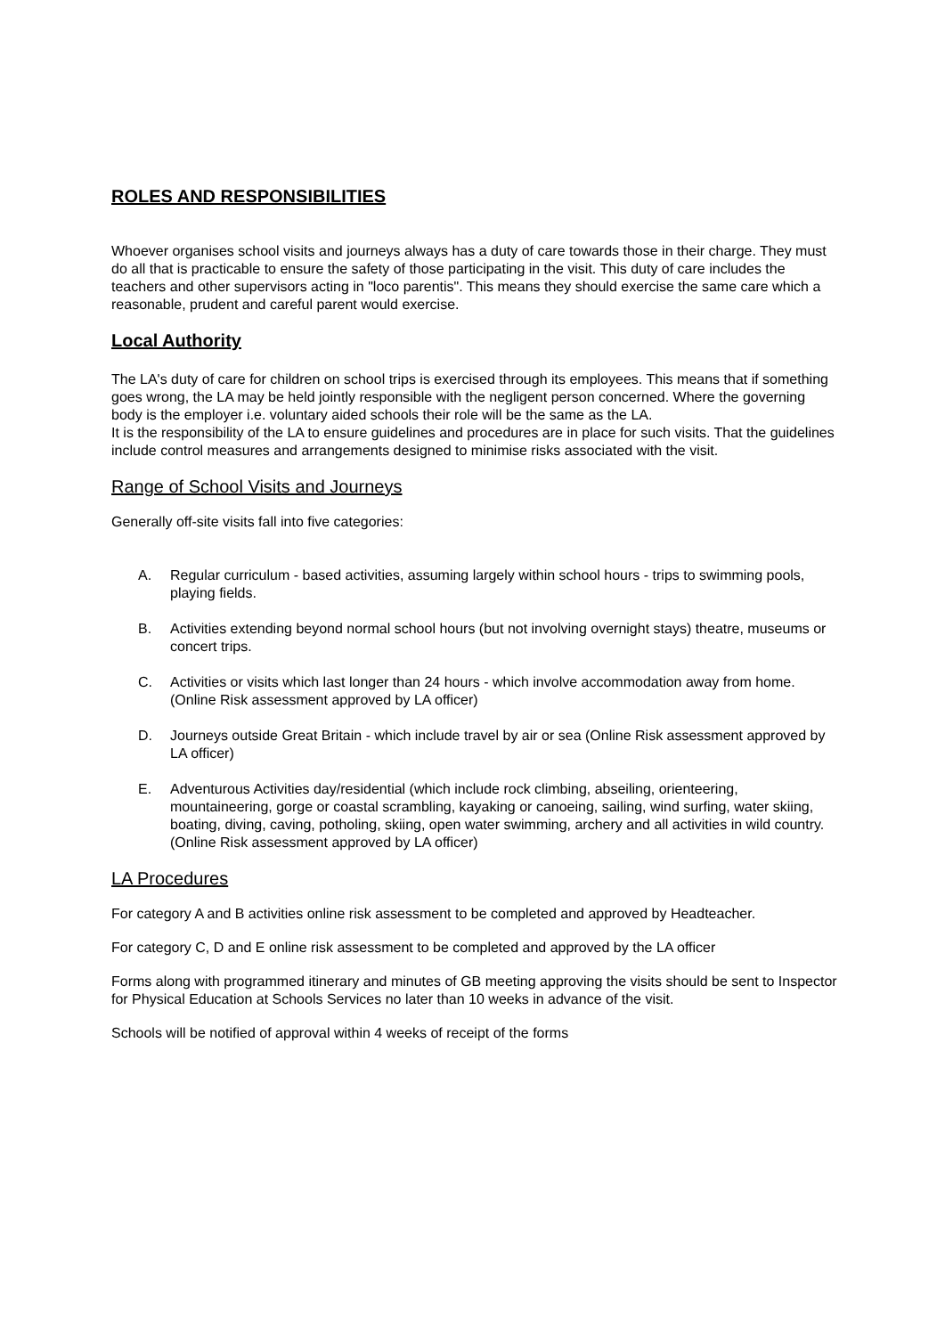ROLES AND RESPONSIBILITIES
Whoever organises school visits and journeys always has a duty of care towards those in their charge. They must do all that is practicable to ensure the safety of those participating in the visit. This duty of care includes the teachers and other supervisors acting in "loco parentis". This means they should exercise the same care which a reasonable, prudent and careful parent would exercise.
Local Authority
The LA's duty of care for children on school trips is exercised through its employees. This means that if something goes wrong, the LA may be held jointly responsible with the negligent person concerned. Where the governing body is the employer i.e. voluntary aided schools their role will be the same as the LA.
It is the responsibility of the LA to ensure guidelines and procedures are in place for such visits. That the guidelines include control measures and arrangements designed to minimise risks associated with the visit.
Range of School Visits and Journeys
Generally off-site visits fall into five categories:
A. Regular curriculum - based activities, assuming largely within school hours - trips to swimming pools, playing fields.
B. Activities extending beyond normal school hours (but not involving overnight stays) theatre, museums or concert trips.
C. Activities or visits which last longer than 24 hours - which involve accommodation away from home. (Online Risk assessment approved by LA officer)
D. Journeys outside Great Britain - which include travel by air or sea (Online Risk assessment approved by LA officer)
E. Adventurous Activities day/residential (which include rock climbing, abseiling, orienteering, mountaineering, gorge or coastal scrambling, kayaking or canoeing, sailing, wind surfing, water skiing, boating, diving, caving, potholing, skiing, open water swimming, archery and all activities in wild country. (Online Risk assessment approved by LA officer)
LA Procedures
For category A and B activities online risk assessment to be completed and approved by Headteacher.
For category C, D and E online risk assessment to be completed and approved by the LA officer
Forms along with programmed itinerary and minutes of GB meeting approving the visits should be sent to Inspector for Physical Education at Schools Services no later than 10 weeks in advance of the visit.
Schools will be notified of approval within 4 weeks of receipt of the forms